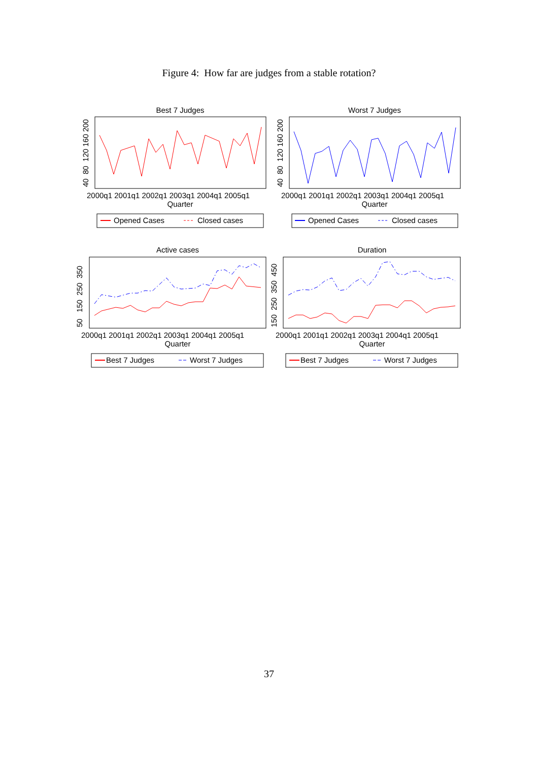Figure 4: How far are judges from a stable rotation?
Best 7 Judges
Worst 7 Judges
Active cases
Duration
2000q1 2001q1 2002q1 2003q1 2004q1 2005q1
Quarter
2000q1 2001q1 2002q1 2003q1 2004q1 2005q1
Quarter
2000q1 2001q1 2002q1 2003q1 2004q1 2005q1
Quarter
2000q1 2001q1 2002q1 2003q1 2004q1 2005q1
Quarter
40 80 120 160 200
40 80 120 160 200
50 150 250 350
150 250 350 450
Opened Cases
Closed cases
Opened Cases
Closed cases
Best 7 Judges
Worst 7 Judges
Best 7 Judges
Worst 7 Judges
37